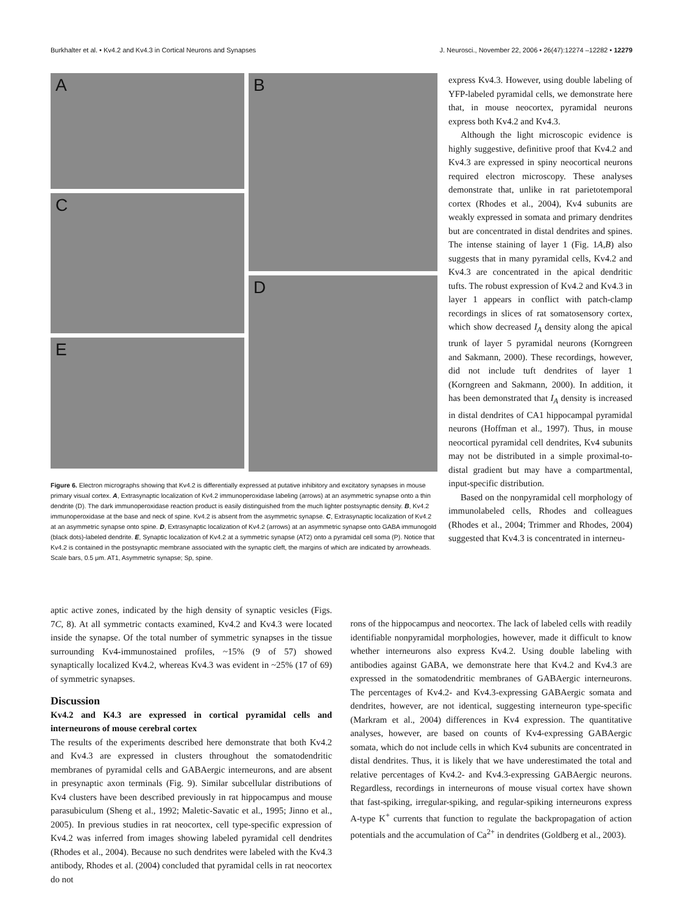Burkhalter et al. • Kv4.2 and Kv4.3 in Cortical Neurons and Synapses J. Neurosci., November 22, 2006 • 26(47):12274 –12282 • 12279
A
C
E
B
D
Figure 6. Electron micrographs showing that Kv4.2 is differentially expressed at putative inhibitory and excitatory synapses in mouse primary visual cortex. A, Extrasynaptic localization of Kv4.2 immunoperoxidase labeling (arrows) at an asymmetric synapse onto a thin dendrite (D). The dark immunoperoxidase reaction product is easily distinguished from the much lighter postsynaptic density. B, Kv4.2 immunoperoxidase at the base and neck of spine. Kv4.2 is absent from the asymmetric synapse. C, Extrasynaptic localization of Kv4.2 at an asymmetric synapse onto spine. D, Extrasynaptic localization of Kv4.2 (arrows) at an asymmetric synapse onto GABA immunogold (black dots)-labeled dendrite. E, Synaptic localization of Kv4.2 at a symmetric synapse (AT2) onto a pyramidal cell soma (P). Notice that Kv4.2 is contained in the postsynaptic membrane associated with the synaptic cleft, the margins of which are indicated by arrowheads. Scale bars, 0.5 μm. AT1, Asymmetric synapse; Sp, spine.
express Kv4.3. However, using double labeling of YFP-labeled pyramidal cells, we demonstrate here that, in mouse neocortex, pyramidal neurons express both Kv4.2 and Kv4.3.
Although the light microscopic evidence is highly suggestive, definitive proof that Kv4.2 and Kv4.3 are expressed in spiny neocortical neurons required electron microscopy. These analyses demonstrate that, unlike in rat parietotemporal cortex (Rhodes et al., 2004), Kv4 subunits are weakly expressed in somata and primary dendrites but are concentrated in distal dendrites and spines. The intense staining of layer 1 (Fig. 1A,B) also suggests that in many pyramidal cells, Kv4.2 and Kv4.3 are concentrated in the apical dendritic tufts. The robust expression of Kv4.2 and Kv4.3 in layer 1 appears in conflict with patch-clamp recordings in slices of rat somatosensory cortex, which show decreased I<sub>A</sub> density along the apical trunk of layer 5 pyramidal neurons (Korngreen and Sakmann, 2000). These recordings, however, did not include tuft dendrites of layer 1 (Korngreen and Sakmann, 2000). In addition, it has been demonstrated that I<sub>A</sub> density is increased in distal dendrites of CA1 hippocampal pyramidal neurons (Hoffman et al., 1997). Thus, in mouse neocortical pyramidal cell dendrites, Kv4 subunits may not be distributed in a simple proximal-to-distal gradient but may have a compartmental, input-specific distribution.
Based on the nonpyramidal cell morphology of immunolabeled cells, Rhodes and colleagues (Rhodes et al., 2004; Trimmer and Rhodes, 2004) suggested that Kv4.3 is concentrated in interneu-
aptic active zones, indicated by the high density of synaptic vesicles (Figs. 7C, 8). At all symmetric contacts examined, Kv4.2 and Kv4.3 were located inside the synapse. Of the total number of symmetric synapses in the tissue surrounding Kv4-immunostained profiles, ~15% (9 of 57) showed synaptically localized Kv4.2, whereas Kv4.3 was evident in ~25% (17 of 69) of symmetric synapses.
Discussion
Kv4.2 and K4.3 are expressed in cortical pyramidal cells and interneurons of mouse cerebral cortex
The results of the experiments described here demonstrate that both Kv4.2 and Kv4.3 are expressed in clusters throughout the somatodendritic membranes of pyramidal cells and GABAergic interneurons, and are absent in presynaptic axon terminals (Fig. 9). Similar subcellular distributions of Kv4 clusters have been described previously in rat hippocampus and mouse parasubiculum (Sheng et al., 1992; Maletic-Savatic et al., 1995; Jinno et al., 2005). In previous studies in rat neocortex, cell type-specific expression of Kv4.2 was inferred from images showing labeled pyramidal cell dendrites (Rhodes et al., 2004). Because no such dendrites were labeled with the Kv4.3 antibody, Rhodes et al. (2004) concluded that pyramidal cells in rat neocortex do not
rons of the hippocampus and neocortex. The lack of labeled cells with readily identifiable nonpyramidal morphologies, however, made it difficult to know whether interneurons also express Kv4.2. Using double labeling with antibodies against GABA, we demonstrate here that Kv4.2 and Kv4.3 are expressed in the somatodendritic membranes of GABAergic interneurons. The percentages of Kv4.2- and Kv4.3-expressing GABAergic somata and dendrites, however, are not identical, suggesting interneuron type-specific (Markram et al., 2004) differences in Kv4 expression. The quantitative analyses, however, are based on counts of Kv4-expressing GABAergic somata, which do not include cells in which Kv4 subunits are concentrated in distal dendrites. Thus, it is likely that we have underestimated the total and relative percentages of Kv4.2- and Kv4.3-expressing GABAergic neurons. Regardless, recordings in interneurons of mouse visual cortex have shown that fast-spiking, irregular-spiking, and regular-spiking interneurons express A-type K<sup>+</sup> currents that function to regulate the backpropagation of action potentials and the accumulation of Ca<sup>2+</sup> in dendrites (Goldberg et al., 2003).